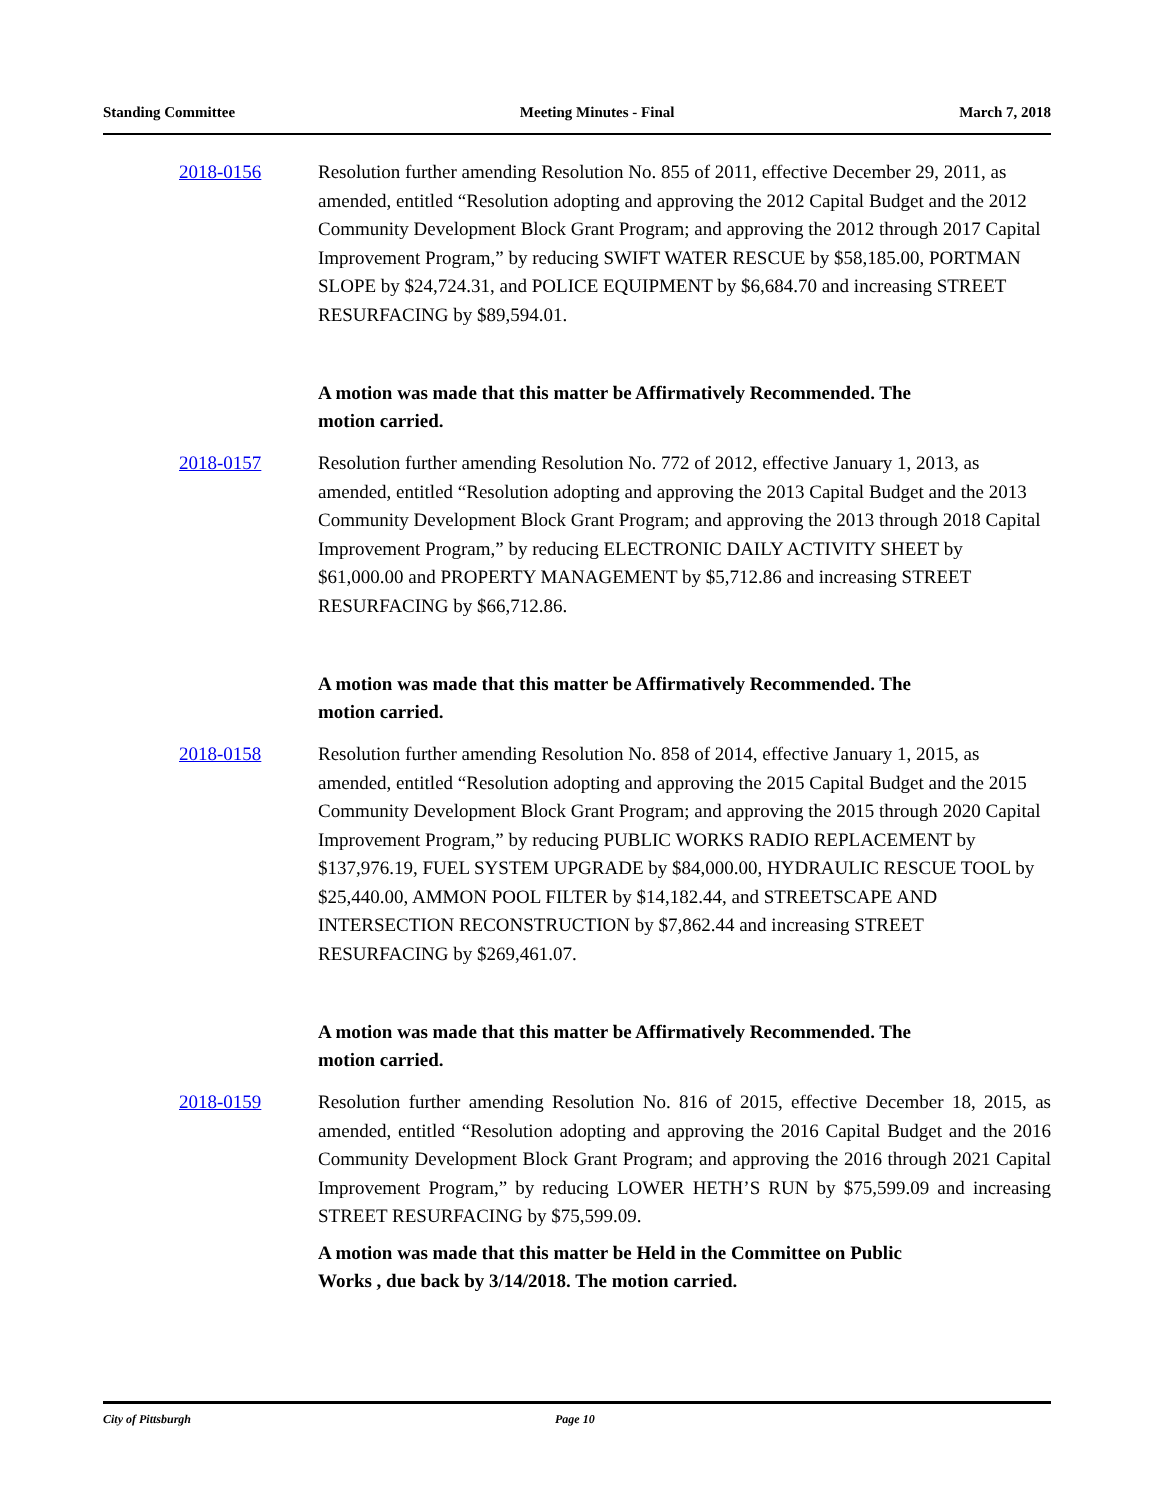Standing Committee Meeting Minutes - Final March 7, 2018
2018-0156 Resolution further amending Resolution No. 855 of 2011, effective December 29, 2011, as amended, entitled “Resolution adopting and approving the 2012 Capital Budget and the 2012 Community Development Block Grant Program; and approving the 2012 through 2017 Capital Improvement Program,” by reducing SWIFT WATER RESCUE by $58,185.00, PORTMAN SLOPE by $24,724.31, and POLICE EQUIPMENT by $6,684.70 and increasing STREET RESURFACING by $89,594.01.
A motion was made that this matter be Affirmatively Recommended. The motion carried.
2018-0157 Resolution further amending Resolution No. 772 of 2012, effective January 1, 2013, as amended, entitled “Resolution adopting and approving the 2013 Capital Budget and the 2013 Community Development Block Grant Program; and approving the 2013 through 2018 Capital Improvement Program,” by reducing ELECTRONIC DAILY ACTIVITY SHEET by $61,000.00 and PROPERTY MANAGEMENT by $5,712.86 and increasing STREET RESURFACING by $66,712.86.
A motion was made that this matter be Affirmatively Recommended. The motion carried.
2018-0158 Resolution further amending Resolution No. 858 of 2014, effective January 1, 2015, as amended, entitled “Resolution adopting and approving the 2015 Capital Budget and the 2015 Community Development Block Grant Program; and approving the 2015 through 2020 Capital Improvement Program,” by reducing PUBLIC WORKS RADIO REPLACEMENT by $137,976.19, FUEL SYSTEM UPGRADE by $84,000.00, HYDRAULIC RESCUE TOOL by $25,440.00, AMMON POOL FILTER by $14,182.44, and STREETSCAPE AND INTERSECTION RECONSTRUCTION by $7,862.44 and increasing STREET RESURFACING by $269,461.07.
A motion was made that this matter be Affirmatively Recommended. The motion carried.
2018-0159 Resolution further amending Resolution No. 816 of 2015, effective December 18, 2015, as amended, entitled “Resolution adopting and approving the 2016 Capital Budget and the 2016 Community Development Block Grant Program; and approving the 2016 through 2021 Capital Improvement Program,” by reducing LOWER HETH’S RUN by $75,599.09 and increasing STREET RESURFACING by $75,599.09.
A motion was made that this matter be Held in the Committee on Public Works , due back by 3/14/2018. The motion carried.
City of Pittsburgh Page 10